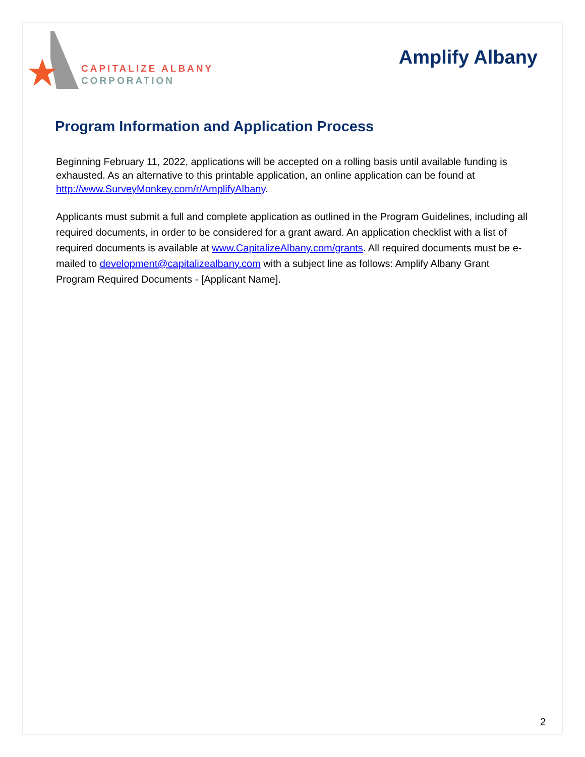CAPITALIZE ALBANY
CORPORATION
Amplify Albany
Program Information and Application Process
Beginning February 11, 2022, applications will be accepted on a rolling basis until available funding is exhausted. As an alternative to this printable application, an online application can be found at http://www.SurveyMonkey.com/r/AmplifyAlbany.
Applicants must submit a full and complete application as outlined in the Program Guidelines, including all required documents, in order to be considered for a grant award. An application checklist with a list of required documents is available at www.CapitalizeAlbany.com/grants. All required documents must be e-mailed to development@capitalizealbany.com with a subject line as follows: Amplify Albany Grant Program Required Documents - [Applicant Name].
2